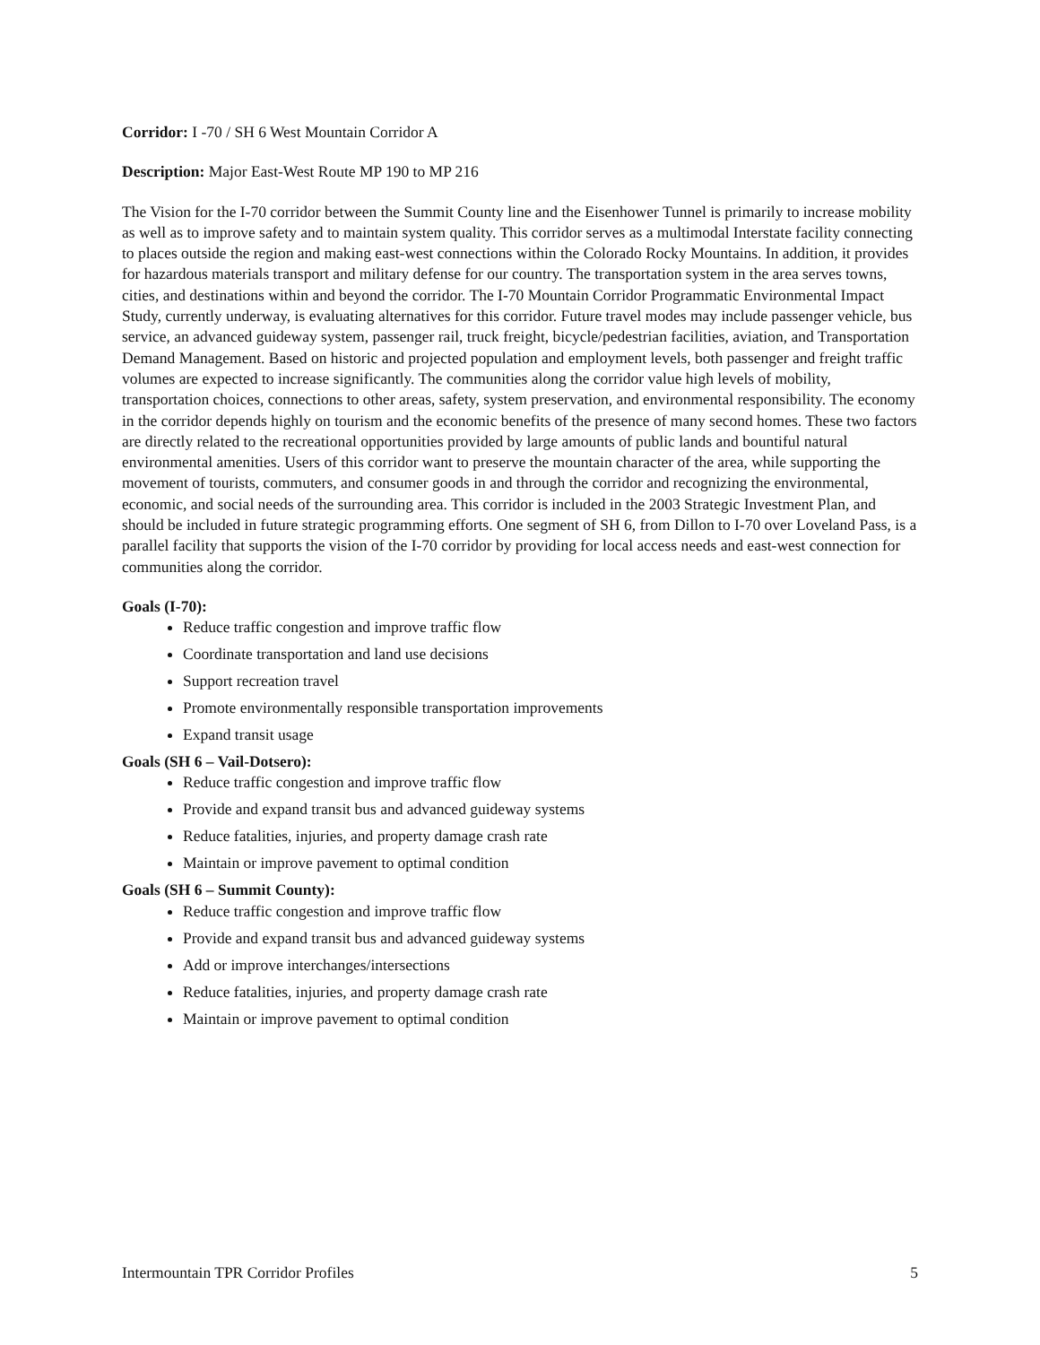Corridor: I -70 / SH 6 West Mountain Corridor A
Description: Major East-West Route MP 190 to MP 216
The Vision for the I-70 corridor between the Summit County line and the Eisenhower Tunnel is primarily to increase mobility as well as to improve safety and to maintain system quality. This corridor serves as a multimodal Interstate facility connecting to places outside the region and making east-west connections within the Colorado Rocky Mountains. In addition, it provides for hazardous materials transport and military defense for our country. The transportation system in the area serves towns, cities, and destinations within and beyond the corridor. The I-70 Mountain Corridor Programmatic Environmental Impact Study, currently underway, is evaluating alternatives for this corridor. Future travel modes may include passenger vehicle, bus service, an advanced guideway system, passenger rail, truck freight, bicycle/pedestrian facilities, aviation, and Transportation Demand Management. Based on historic and projected population and employment levels, both passenger and freight traffic volumes are expected to increase significantly. The communities along the corridor value high levels of mobility, transportation choices, connections to other areas, safety, system preservation, and environmental responsibility. The economy in the corridor depends highly on tourism and the economic benefits of the presence of many second homes. These two factors are directly related to the recreational opportunities provided by large amounts of public lands and bountiful natural environmental amenities. Users of this corridor want to preserve the mountain character of the area, while supporting the movement of tourists, commuters, and consumer goods in and through the corridor and recognizing the environmental, economic, and social needs of the surrounding area. This corridor is included in the 2003 Strategic Investment Plan, and should be included in future strategic programming efforts. One segment of SH 6, from Dillon to I-70 over Loveland Pass, is a parallel facility that supports the vision of the I-70 corridor by providing for local access needs and east-west connection for communities along the corridor.
Goals (I-70):
Reduce traffic congestion and improve traffic flow
Coordinate transportation and land use decisions
Support recreation travel
Promote environmentally responsible transportation improvements
Expand transit usage
Goals (SH 6 – Vail-Dotsero):
Reduce traffic congestion and improve traffic flow
Provide and expand transit bus and advanced guideway systems
Reduce fatalities, injuries, and property damage crash rate
Maintain or improve pavement to optimal condition
Goals (SH 6 – Summit County):
Reduce traffic congestion and improve traffic flow
Provide and expand transit bus and advanced guideway systems
Add or improve interchanges/intersections
Reduce fatalities, injuries, and property damage crash rate
Maintain or improve pavement to optimal condition
Intermountain TPR Corridor Profiles 5